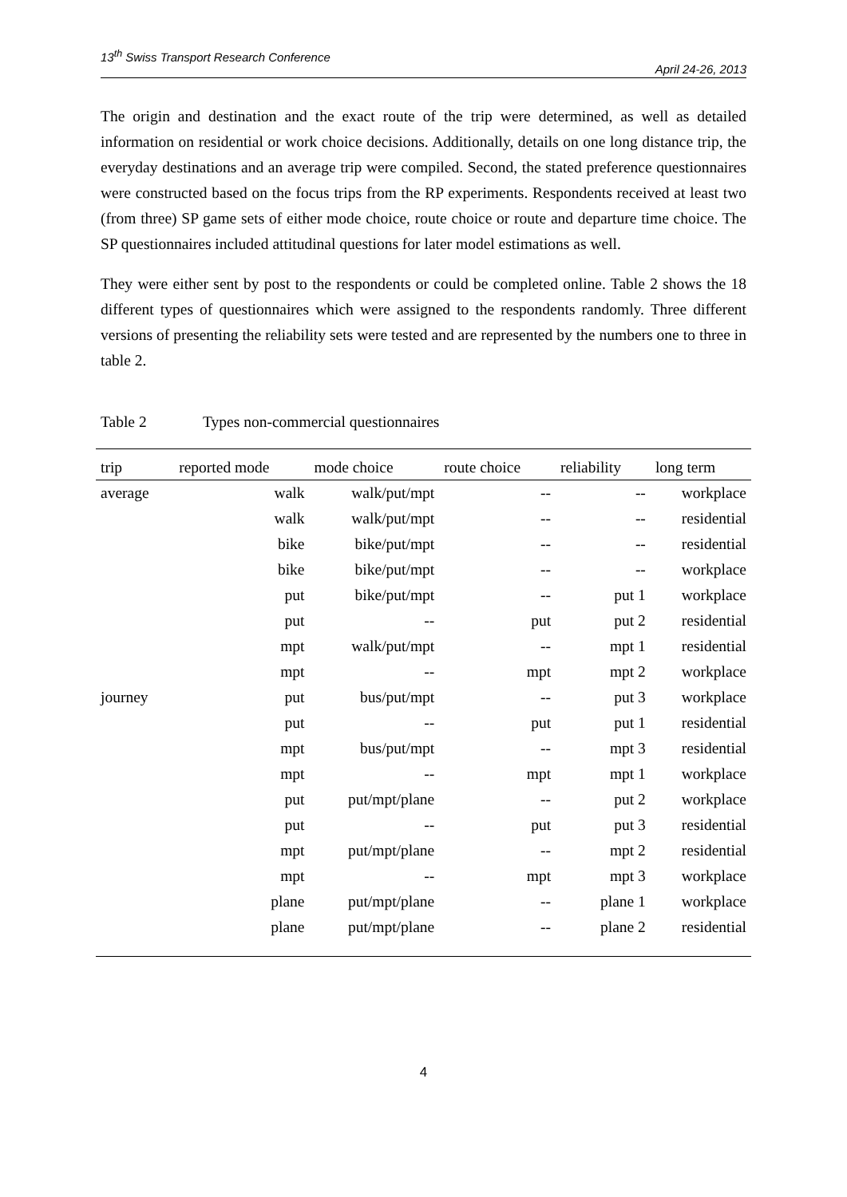13<sup>th</sup> Swiss Transport Research Conference
April 24-26, 2013
The origin and destination and the exact route of the trip were determined, as well as detailed information on residential or work choice decisions. Additionally, details on one long distance trip, the everyday destinations and an average trip were compiled. Second, the stated preference questionnaires were constructed based on the focus trips from the RP experiments. Respondents received at least two (from three) SP game sets of either mode choice, route choice or route and departure time choice. The SP questionnaires included attitudinal questions for later model estimations as well.
They were either sent by post to the respondents or could be completed online. Table 2 shows the 18 different types of questionnaires which were assigned to the respondents randomly. Three different versions of presenting the reliability sets were tested and are represented by the numbers one to three in table 2.
Table 2 Types non-commercial questionnaires
| trip | reported mode | mode choice | route choice | reliability | long term |
| --- | --- | --- | --- | --- | --- |
| average | walk | walk/put/mpt | -- | -- | workplace |
| | walk | walk/put/mpt | -- | -- | residential |
| | bike | bike/put/mpt | -- | -- | residential |
| | bike | bike/put/mpt | -- | -- | workplace |
| | put | bike/put/mpt | -- | put 1 | workplace |
| | put | -- | put | put 2 | residential |
| | mpt | walk/put/mpt | -- | mpt 1 | residential |
| | mpt | -- | mpt | mpt 2 | workplace |
| journey | put | bus/put/mpt | -- | put 3 | workplace |
| | put | -- | put | put 1 | residential |
| | mpt | bus/put/mpt | -- | mpt 3 | residential |
| | mpt | -- | mpt | mpt 1 | workplace |
| | put | put/mpt/plane | -- | put 2 | workplace |
| | put | -- | put | put 3 | residential |
| | mpt | put/mpt/plane | -- | mpt 2 | residential |
| | mpt | -- | mpt | mpt 3 | workplace |
| | plane | put/mpt/plane | -- | plane 1 | workplace |
| | plane | put/mpt/plane | -- | plane 2 | residential |
4